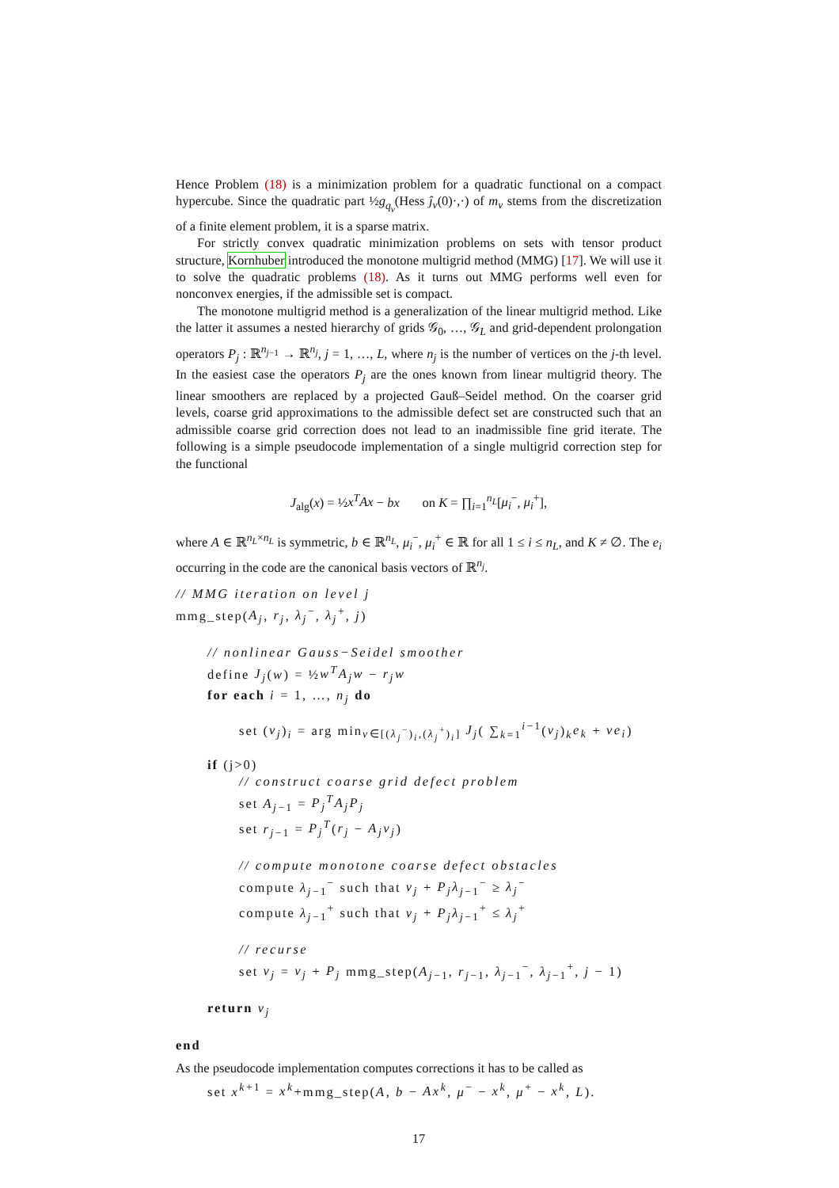Hence Problem (18) is a minimization problem for a quadratic functional on a compact hypercube. Since the quadratic part ½g<sub>q<sub>ν</sub></sub>(Hess ĵ<sub>ν</sub>(0)·,·) of m<sub>ν</sub> stems from the discretization of a finite element problem, it is a sparse matrix.
For strictly convex quadratic minimization problems on sets with tensor product structure, Kornhuber introduced the monotone multigrid method (MMG) [17]. We will use it to solve the quadratic problems (18). As it turns out MMG performs well even for nonconvex energies, if the admissible set is compact.
The monotone multigrid method is a generalization of the linear multigrid method. Like the latter it assumes a nested hierarchy of grids 𝒢<sub>0</sub>, …, 𝒢<sub>L</sub> and grid-dependent prolongation operators P<sub>j</sub> : ℝ<sup>n<sub>j−1</sub></sup> → ℝ<sup>n<sub>j</sub></sup>, j = 1, …, L, where n<sub>j</sub> is the number of vertices on the j-th level. In the easiest case the operators P<sub>j</sub> are the ones known from linear multigrid theory. The linear smoothers are replaced by a projected Gauß–Seidel method. On the coarser grid levels, coarse grid approximations to the admissible defect set are constructed such that an admissible coarse grid correction does not lead to an inadmissible fine grid iterate. The following is a simple pseudocode implementation of a single multigrid correction step for the functional
J<sub>alg</sub>(x) = ½x<sup>T</sup>Ax − bx on K = ∏<sub>i=1</sub><sup>n<sub>L</sub></sup>[μ<sub>i</sub><sup>−</sup>, μ<sub>i</sub><sup>+</sup>],
where A ∈ ℝ<sup>n<sub>L</sub>×n<sub>L</sub></sup> is symmetric, b ∈ ℝ<sup>n<sub>L</sub></sup>, μ<sub>i</sub><sup>−</sup>, μ<sub>i</sub><sup>+</sup> ∈ ℝ for all 1 ≤ i ≤ n<sub>L</sub>, and K ≠ ∅. The e<sub>i</sub> occurring in the code are the canonical basis vectors of ℝ<sup>n<sub>j</sub></sup>.
// MMG iteration on level j
mmg_step(A<sub>j</sub>, r<sub>j</sub>, λ<sub>j</sub><sup>−</sup>, λ<sub>j</sub><sup>+</sup>, j)
// nonlinear Gauss−Seidel smoother
define J<sub>j</sub>(w) = ½w<sup>T</sup>A<sub>j</sub>w − r<sub>j</sub>w
for each i = 1, …, n<sub>j</sub> do
set (v<sub>j</sub>)<sub>i</sub> = arg min<sub>v∈[(λ<sub>j</sub><sup>−</sup>)<sub>i</sub>,(λ<sub>j</sub><sup>+</sup>)<sub>i</sub>]</sub> J<sub>j</sub>( ∑<sub>k=1</sub><sup>i−1</sup>(v<sub>j</sub>)<sub>k</sub>e<sub>k</sub> + ve<sub>i</sub>)
if (j>0)
// construct coarse grid defect problem
set A<sub>j−1</sub> = P<sub>j</sub><sup>T</sup>A<sub>j</sub>P<sub>j</sub>
set r<sub>j−1</sub> = P<sub>j</sub><sup>T</sup>(r<sub>j</sub> − A<sub>j</sub>v<sub>j</sub>)
// compute monotone coarse defect obstacles
compute λ<sub>j−1</sub><sup>−</sup> such that v<sub>j</sub> + P<sub>j</sub>λ<sub>j−1</sub><sup>−</sup> ≥ λ<sub>j</sub><sup>−</sup>
compute λ<sub>j−1</sub><sup>+</sup> such that v<sub>j</sub> + P<sub>j</sub>λ<sub>j−1</sub><sup>+</sup> ≤ λ<sub>j</sub><sup>+</sup>
// recurse
set v<sub>j</sub> = v<sub>j</sub> + P<sub>j</sub> mmg_step(A<sub>j−1</sub>, r<sub>j−1</sub>, λ<sub>j−1</sub><sup>−</sup>, λ<sub>j−1</sub><sup>+</sup>, j − 1)
return v<sub>j</sub>
end
As the pseudocode implementation computes corrections it has to be called as
set x<sup>k+1</sup> = x<sup>k</sup>+mmg_step(A, b − Ax<sup>k</sup>, μ<sup>−</sup> − x<sup>k</sup>, μ<sup>+</sup> − x<sup>k</sup>, L).
17